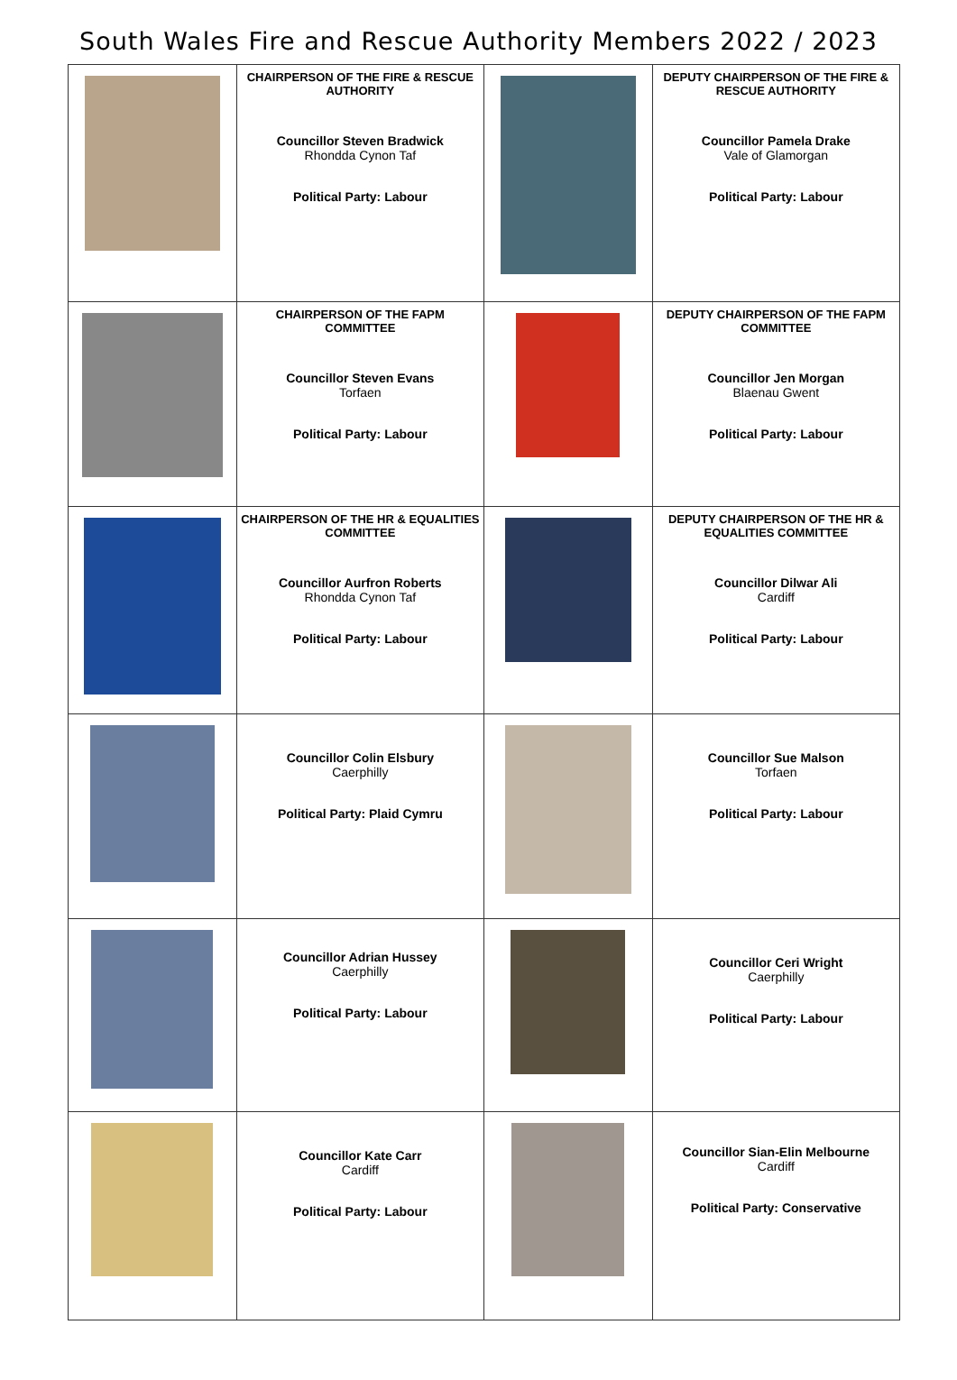South Wales Fire and Rescue Authority Members 2022 / 2023
| | CHAIRPERSON OF THE FIRE & RESCUE AUTHORITY Councillor Steven Bradwick Rhondda Cynon Taf Political Party: Labour | | DEPUTY CHAIRPERSON OF THE FIRE & RESCUE AUTHORITY Councillor Pamela Drake Vale of Glamorgan Political Party: Labour |
| | CHAIRPERSON OF THE FAPM COMMITTEE Councillor Steven Evans Torfaen Political Party: Labour | | DEPUTY CHAIRPERSON OF THE FAPM COMMITTEE Councillor Jen Morgan Blaenau Gwent Political Party: Labour |
| | CHAIRPERSON OF THE HR & EQUALITIES COMMITTEE Councillor Aurfron Roberts Rhondda Cynon Taf Political Party: Labour | | DEPUTY CHAIRPERSON OF THE HR & EQUALITIES COMMITTEE Councillor Dilwar Ali Cardiff Political Party: Labour |
| | Councillor Colin Elsbury Caerphilly Political Party: Plaid Cymru | | Councillor Sue Malson Torfaen Political Party: Labour |
| | Councillor Adrian Hussey Caerphilly Political Party: Labour | | Councillor Ceri Wright Caerphilly Political Party: Labour |
| | Councillor Kate Carr Cardiff Political Party: Labour | | Councillor Sian-Elin Melbourne Cardiff Political Party: Conservative |